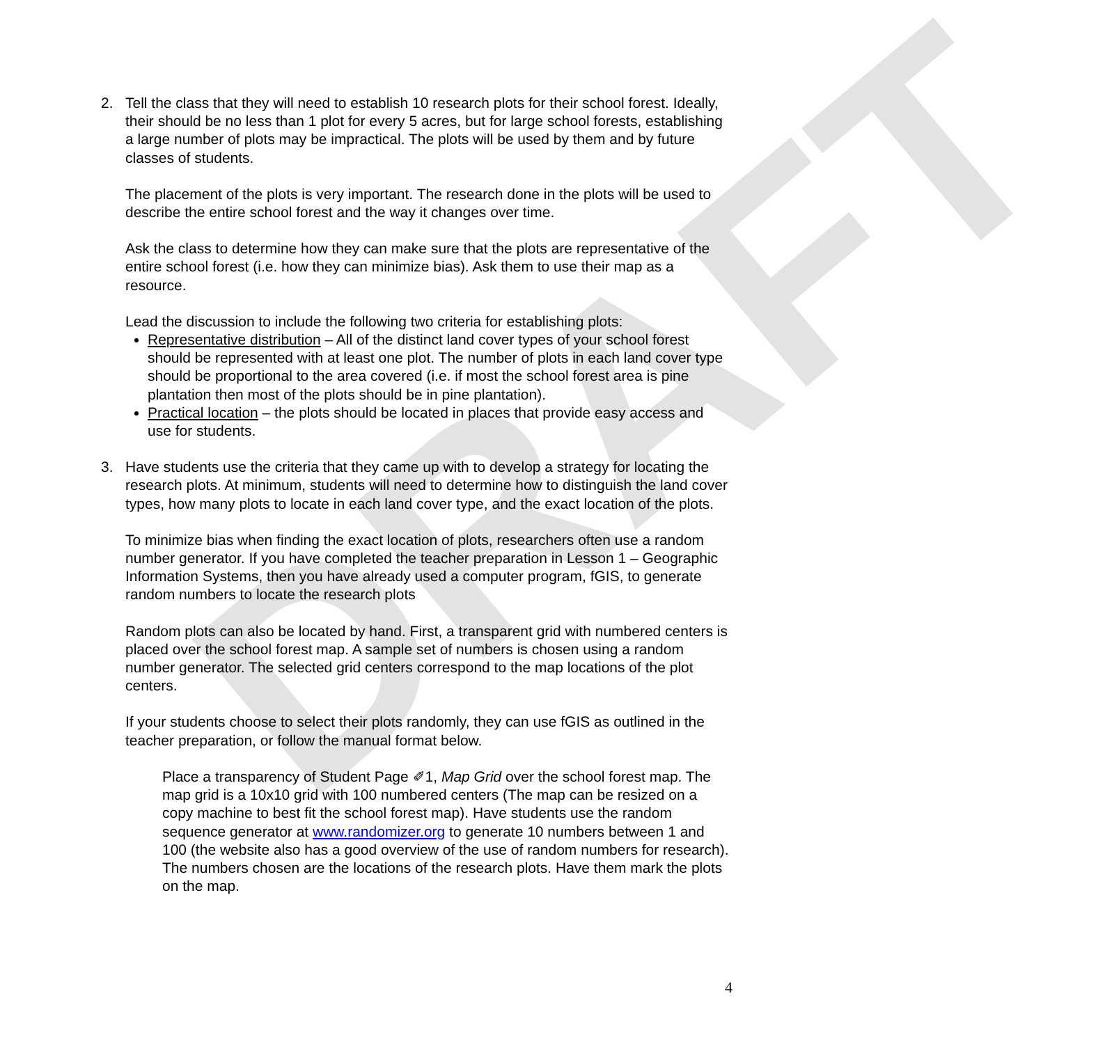DRAFT
2. Tell the class that they will need to establish 10 research plots for their school forest. Ideally, their should be no less than 1 plot for every 5 acres, but for large school forests, establishing a large number of plots may be impractical. The plots will be used by them and by future classes of students.
The placement of the plots is very important. The research done in the plots will be used to describe the entire school forest and the way it changes over time.
Ask the class to determine how they can make sure that the plots are representative of the entire school forest (i.e. how they can minimize bias). Ask them to use their map as a resource.
Lead the discussion to include the following two criteria for establishing plots:
Representative distribution – All of the distinct land cover types of your school forest should be represented with at least one plot. The number of plots in each land cover type should be proportional to the area covered (i.e. if most the school forest area is pine plantation then most of the plots should be in pine plantation).
Practical location – the plots should be located in places that provide easy access and use for students.
3. Have students use the criteria that they came up with to develop a strategy for locating the research plots. At minimum, students will need to determine how to distinguish the land cover types, how many plots to locate in each land cover type, and the exact location of the plots.
To minimize bias when finding the exact location of plots, researchers often use a random number generator. If you have completed the teacher preparation in Lesson 1 – Geographic Information Systems, then you have already used a computer program, fGIS, to generate random numbers to locate the research plots
Random plots can also be located by hand. First, a transparent grid with numbered centers is placed over the school forest map. A sample set of numbers is chosen using a random number generator. The selected grid centers correspond to the map locations of the plot centers.
If your students choose to select their plots randomly, they can use fGIS as outlined in the teacher preparation, or follow the manual format below.
Place a transparency of Student Page ✐1, Map Grid over the school forest map. The map grid is a 10x10 grid with 100 numbered centers (The map can be resized on a copy machine to best fit the school forest map). Have students use the random sequence generator at www.randomizer.org to generate 10 numbers between 1 and 100 (the website also has a good overview of the use of random numbers for research). The numbers chosen are the locations of the research plots. Have them mark the plots on the map.
4